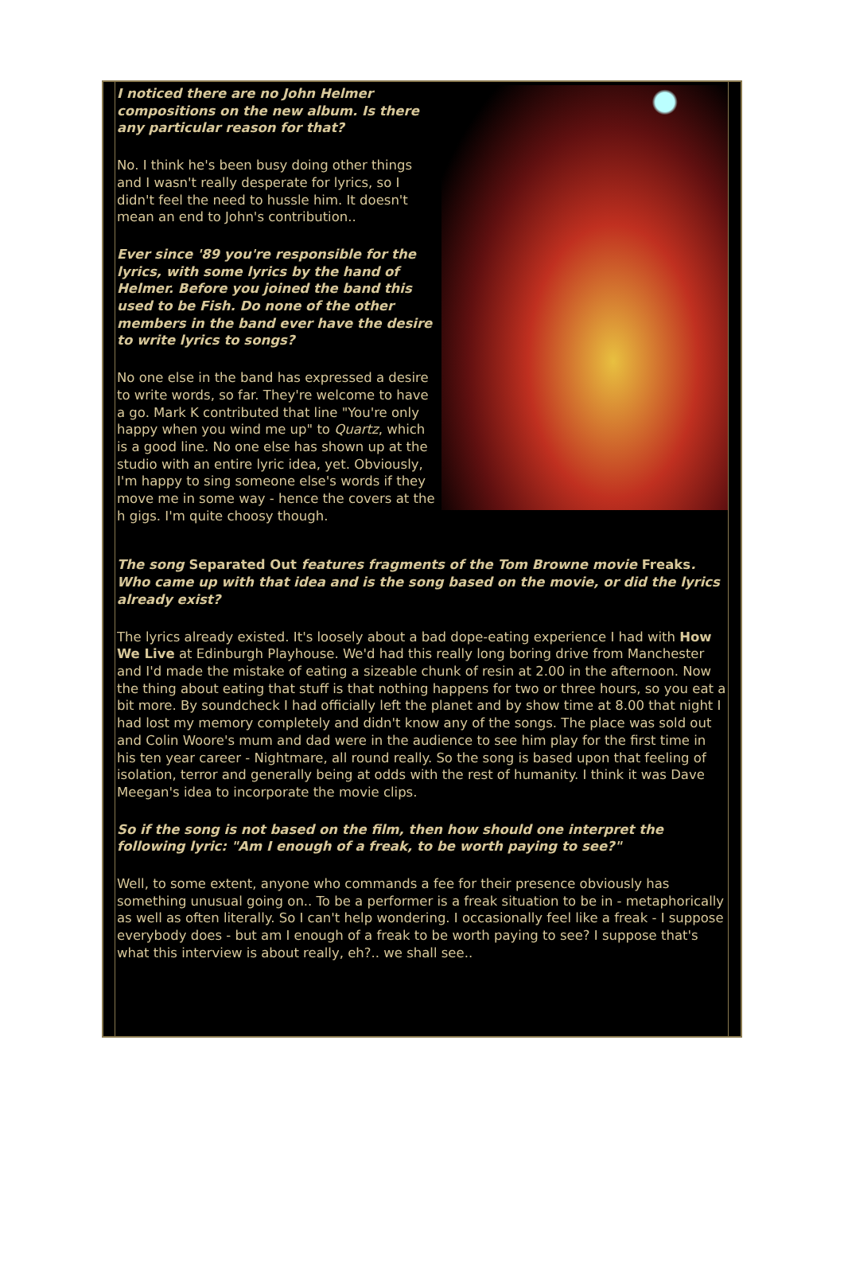I noticed there are no John Helmer compositions on the new album. Is there any particular reason for that?
No. I think he's been busy doing other things and I wasn't really desperate for lyrics, so I didn't feel the need to hussle him. It doesn't mean an end to John's contribution..
Ever since '89 you're responsible for the lyrics, with some lyrics by the hand of Helmer. Before you joined the band this used to be Fish. Do none of the other members in the band ever have the desire to write lyrics to songs?
No one else in the band has expressed a desire to write words, so far. They're welcome to have a go. Mark K contributed that line "You're only happy when you wind me up" to Quartz, which is a good line. No one else has shown up at the studio with an entire lyric idea, yet. Obviously, I'm happy to sing someone else's words if they move me in some way - hence the covers at the h gigs. I'm quite choosy though.
The song Separated Out features fragments of the Tom Browne movie Freaks. Who came up with that idea and is the song based on the movie, or did the lyrics already exist?
The lyrics already existed. It's loosely about a bad dope-eating experience I had with How We Live at Edinburgh Playhouse. We'd had this really long boring drive from Manchester and I'd made the mistake of eating a sizeable chunk of resin at 2.00 in the afternoon. Now the thing about eating that stuff is that nothing happens for two or three hours, so you eat a bit more. By soundcheck I had officially left the planet and by show time at 8.00 that night I had lost my memory completely and didn't know any of the songs. The place was sold out and Colin Woore's mum and dad were in the audience to see him play for the first time in his ten year career - Nightmare, all round really. So the song is based upon that feeling of isolation, terror and generally being at odds with the rest of humanity. I think it was Dave Meegan's idea to incorporate the movie clips.
So if the song is not based on the film, then how should one interpret the following lyric: "Am I enough of a freak, to be worth paying to see?"
Well, to some extent, anyone who commands a fee for their presence obviously has something unusual going on.. To be a performer is a freak situation to be in - metaphorically as well as often literally. So I can't help wondering. I occasionally feel like a freak - I suppose everybody does - but am I enough of a freak to be worth paying to see? I suppose that's what this interview is about really, eh?.. we shall see..